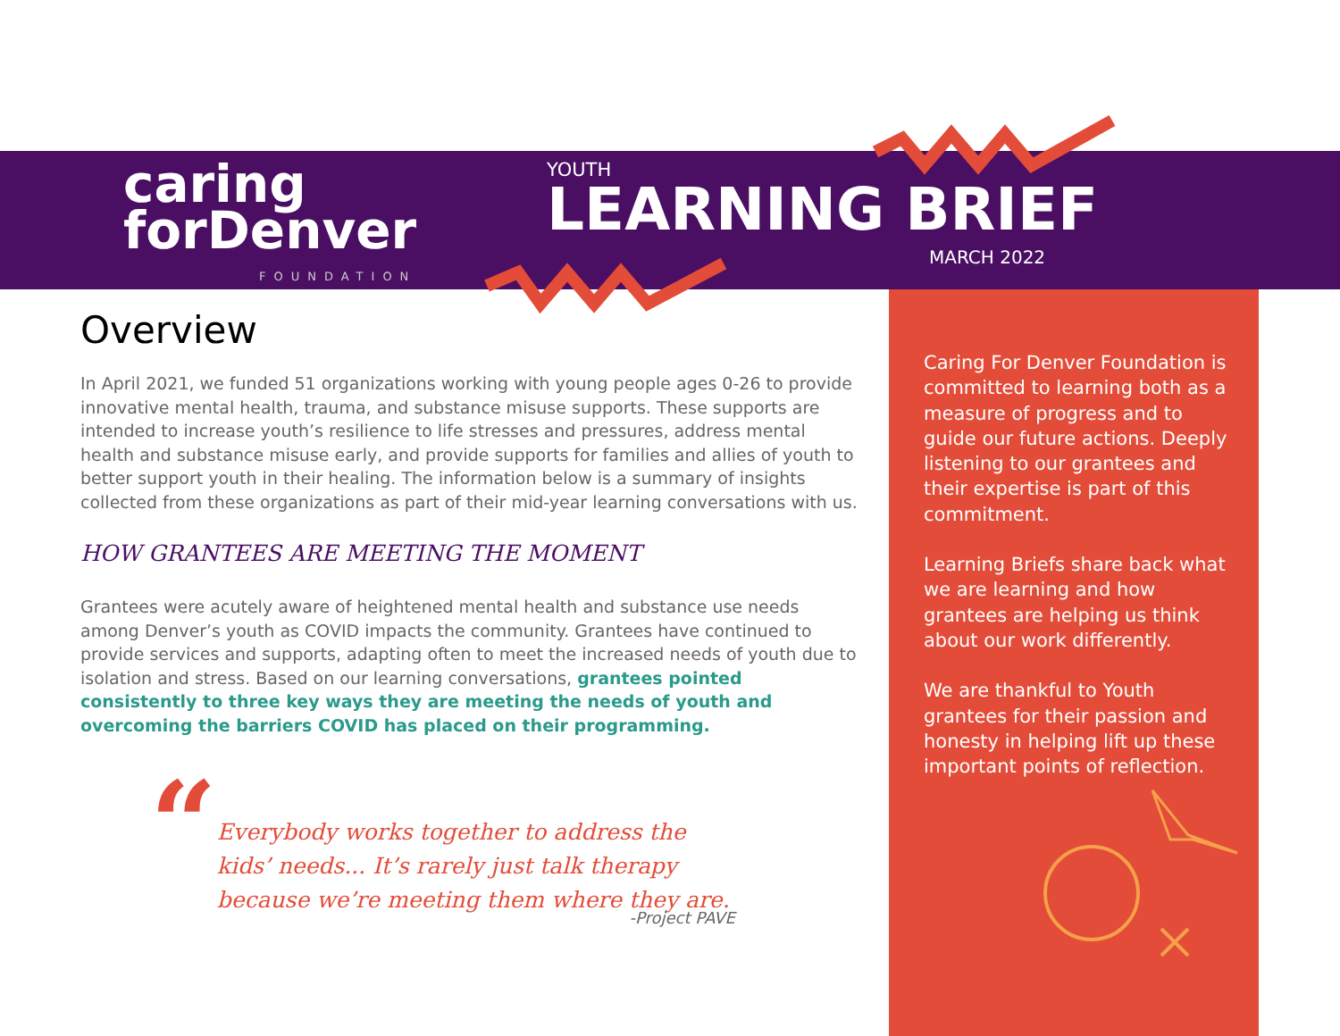caring
forDenver
FOUNDATION
YOUTH
LEARNING BRIEF
MARCH 2022
Overview
In April 2021, we funded 51 organizations working with young people ages 0-26 to provide innovative mental health, trauma, and substance misuse supports. These supports are intended to increase youth’s resilience to life stresses and pressures, address mental health and substance misuse early, and provide supports for families and allies of youth to better support youth in their healing. The information below is a summary of insights collected from these organizations as part of their mid-year learning conversations with us.
HOW GRANTEES ARE MEETING THE MOMENT
Grantees were acutely aware of heightened mental health and substance use needs among Denver’s youth as COVID impacts the community. Grantees have continued to provide services and supports, adapting often to meet the increased needs of youth due to isolation and stress. Based on our learning conversations, grantees pointed consistently to three key ways they are meeting the needs of youth and overcoming the barriers COVID has placed on their programming.
“
Everybody works together to address the kids’ needs... It’s rarely just talk therapy because we’re meeting them where they are.
-Project PAVE
Caring For Denver Foundation is committed to learning both as a measure of progress and to guide our future actions. Deeply listening to our grantees and their expertise is part of this commitment.
Learning Briefs share back what we are learning and how grantees are helping us think about our work differently.
We are thankful to Youth grantees for their passion and honesty in helping lift up these important points of reflection.